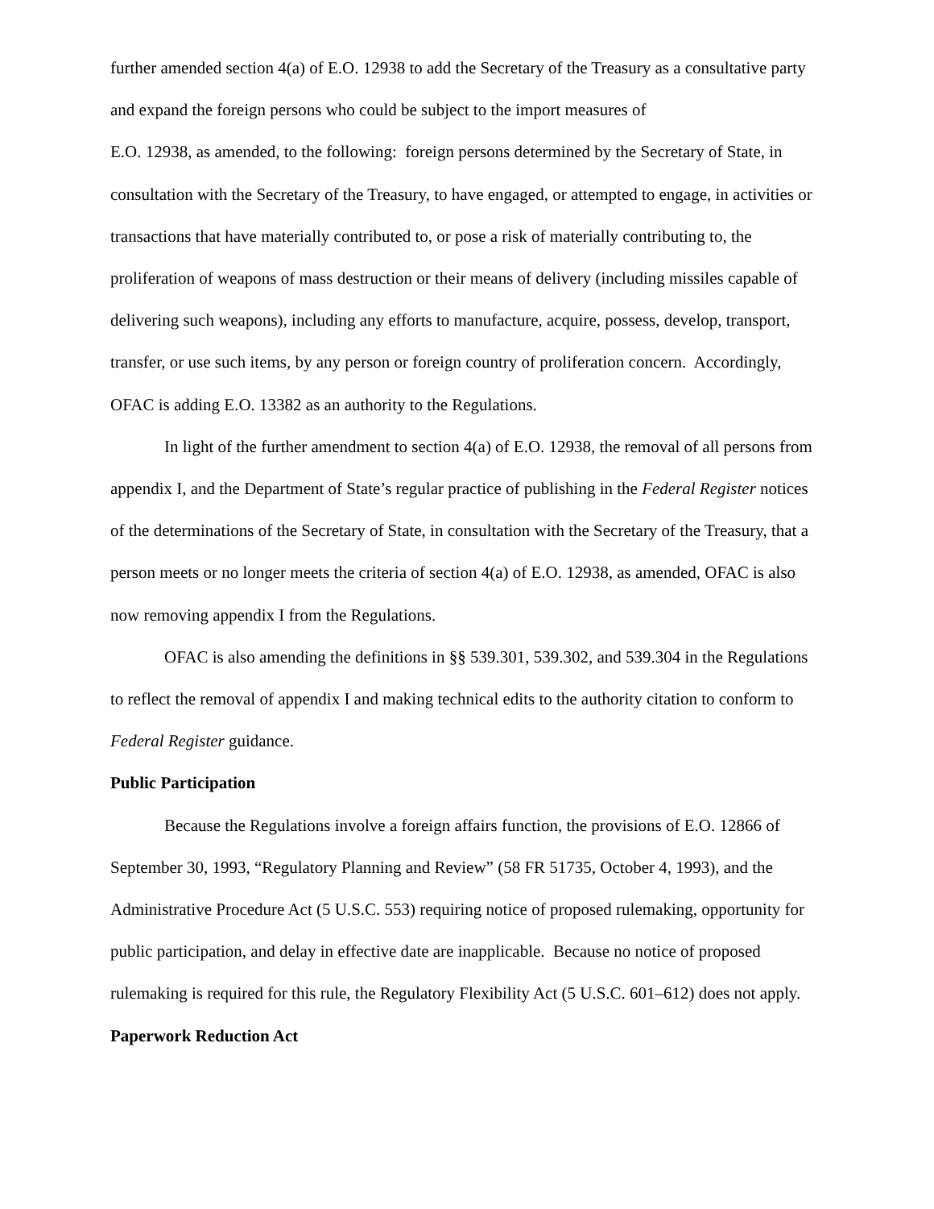further amended section 4(a) of E.O. 12938 to add the Secretary of the Treasury as a consultative party and expand the foreign persons who could be subject to the import measures of
E.O. 12938, as amended, to the following: foreign persons determined by the Secretary of State, in consultation with the Secretary of the Treasury, to have engaged, or attempted to engage, in activities or transactions that have materially contributed to, or pose a risk of materially contributing to, the proliferation of weapons of mass destruction or their means of delivery (including missiles capable of delivering such weapons), including any efforts to manufacture, acquire, possess, develop, transport, transfer, or use such items, by any person or foreign country of proliferation concern. Accordingly, OFAC is adding E.O. 13382 as an authority to the Regulations.
In light of the further amendment to section 4(a) of E.O. 12938, the removal of all persons from appendix I, and the Department of State’s regular practice of publishing in the Federal Register notices of the determinations of the Secretary of State, in consultation with the Secretary of the Treasury, that a person meets or no longer meets the criteria of section 4(a) of E.O. 12938, as amended, OFAC is also now removing appendix I from the Regulations.
OFAC is also amending the definitions in §§ 539.301, 539.302, and 539.304 in the Regulations to reflect the removal of appendix I and making technical edits to the authority citation to conform to Federal Register guidance.
Public Participation
Because the Regulations involve a foreign affairs function, the provisions of E.O. 12866 of September 30, 1993, “Regulatory Planning and Review” (58 FR 51735, October 4, 1993), and the Administrative Procedure Act (5 U.S.C. 553) requiring notice of proposed rulemaking, opportunity for public participation, and delay in effective date are inapplicable. Because no notice of proposed rulemaking is required for this rule, the Regulatory Flexibility Act (5 U.S.C. 601–612) does not apply.
Paperwork Reduction Act